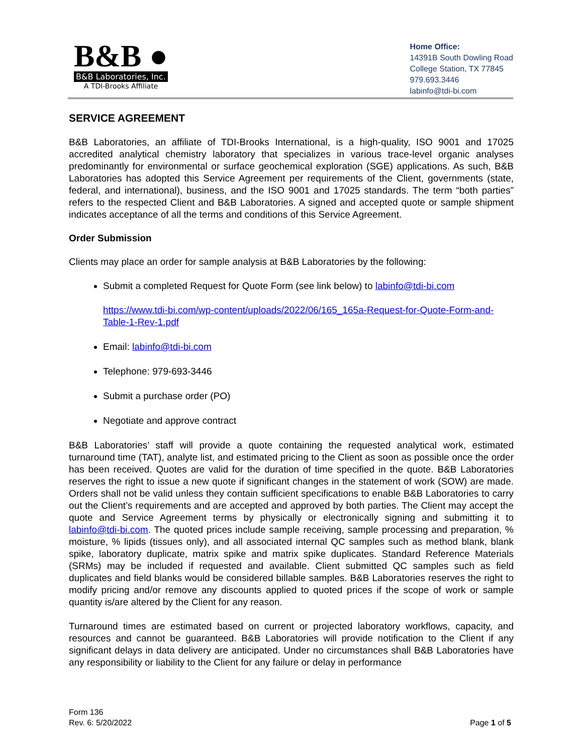B&B ●
B&B Laboratories, Inc.
A TDI-Brooks Affiliate
Home Office:
14391B South Dowling Road
College Station, TX 77845
979.693.3446
labinfo@tdi-bi.com
SERVICE AGREEMENT
B&B Laboratories, an affiliate of TDI-Brooks International, is a high-quality, ISO 9001 and 17025 accredited analytical chemistry laboratory that specializes in various trace-level organic analyses predominantly for environmental or surface geochemical exploration (SGE) applications. As such, B&B Laboratories has adopted this Service Agreement per requirements of the Client, governments (state, federal, and international), business, and the ISO 9001 and 17025 standards. The term “both parties” refers to the respected Client and B&B Laboratories. A signed and accepted quote or sample shipment indicates acceptance of all the terms and conditions of this Service Agreement.
Order Submission
Clients may place an order for sample analysis at B&B Laboratories by the following:
Submit a completed Request for Quote Form (see link below) to labinfo@tdi-bi.com
https://www.tdi-bi.com/wp-content/uploads/2022/06/165_165a-Request-for-Quote-Form-and-Table-1-Rev-1.pdf
Email: labinfo@tdi-bi.com
Telephone: 979-693-3446
Submit a purchase order (PO)
Negotiate and approve contract
B&B Laboratories’ staff will provide a quote containing the requested analytical work, estimated turnaround time (TAT), analyte list, and estimated pricing to the Client as soon as possible once the order has been received. Quotes are valid for the duration of time specified in the quote. B&B Laboratories reserves the right to issue a new quote if significant changes in the statement of work (SOW) are made. Orders shall not be valid unless they contain sufficient specifications to enable B&B Laboratories to carry out the Client’s requirements and are accepted and approved by both parties. The Client may accept the quote and Service Agreement terms by physically or electronically signing and submitting it to labinfo@tdi-bi.com. The quoted prices include sample receiving, sample processing and preparation, % moisture, % lipids (tissues only), and all associated internal QC samples such as method blank, blank spike, laboratory duplicate, matrix spike and matrix spike duplicates. Standard Reference Materials (SRMs) may be included if requested and available. Client submitted QC samples such as field duplicates and field blanks would be considered billable samples. B&B Laboratories reserves the right to modify pricing and/or remove any discounts applied to quoted prices if the scope of work or sample quantity is/are altered by the Client for any reason.
Turnaround times are estimated based on current or projected laboratory workflows, capacity, and resources and cannot be guaranteed. B&B Laboratories will provide notification to the Client if any significant delays in data delivery are anticipated. Under no circumstances shall B&B Laboratories have any responsibility or liability to the Client for any failure or delay in performance
Form 136
Rev. 6: 5/20/2022
Page 1 of 5